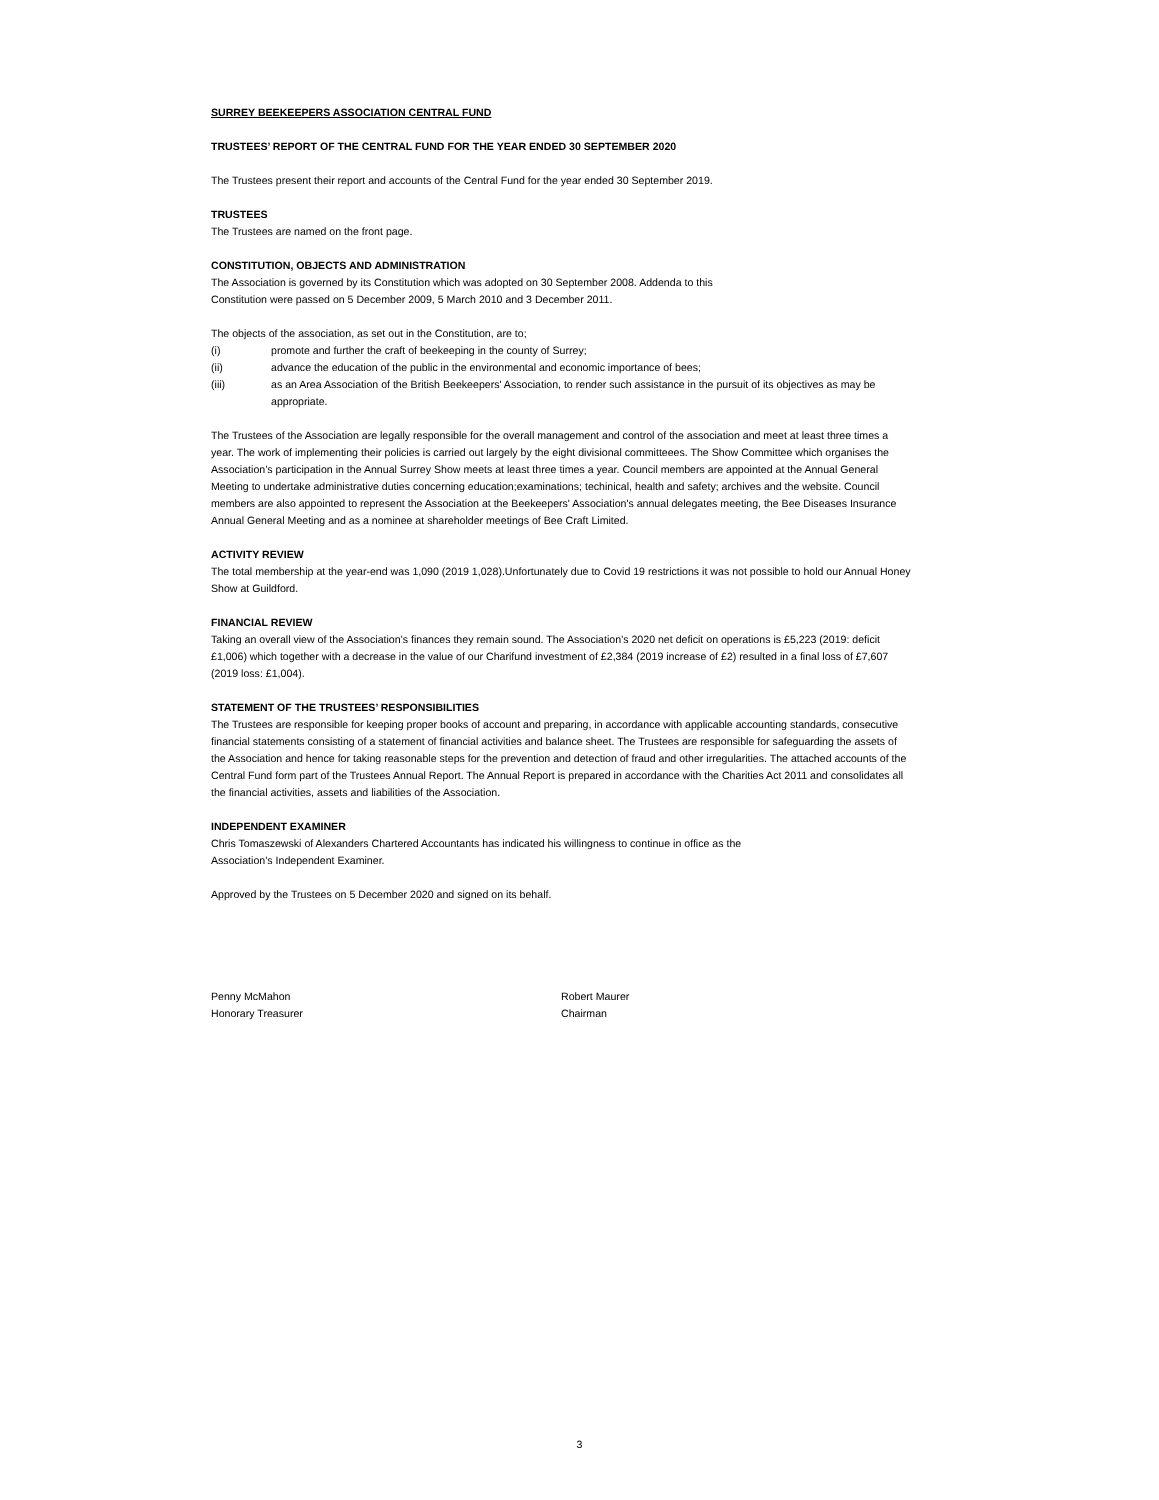SURREY BEEKEEPERS ASSOCIATION CENTRAL FUND
TRUSTEES’ REPORT OF THE CENTRAL FUND FOR THE YEAR ENDED 30 SEPTEMBER 2020
The Trustees present their report and accounts of the Central Fund for the year ended 30 September 2019.
TRUSTEES
The Trustees are named on the front page.
CONSTITUTION, OBJECTS AND ADMINISTRATION
The Association is governed by its Constitution which was adopted on 30 September 2008. Addenda to this
Constitution were passed on 5 December 2009, 5 March 2010 and 3 December 2011.
The objects of the association, as set out in the Constitution, are to;
(i) promote and further the craft of beekeeping in the county of Surrey;
(ii) advance the education of the public in the environmental and economic importance of bees;
(iii) as an Area Association of the British Beekeepers' Association, to render such assistance in the pursuit of its objectives as may be appropriate.
The Trustees of the Association are legally responsible for the overall management and control of the association and meet at least three times a year. The work of implementing their policies is carried out largely by the eight divisional committeees. The Show Committee which organises the Association’s participation in the Annual Surrey Show meets at least three times a year. Council members are appointed at the Annual General Meeting to undertake administrative duties concerning education;examinations; techinical, health and safety; archives and the website. Council members are also appointed to represent the Association at the Beekeepers' Association's annual delegates meeting, the Bee Diseases Insurance Annual General Meeting and as a nominee at shareholder meetings of Bee Craft Limited.
ACTIVITY REVIEW
The total membership at the year-end was 1,090 (2019 1,028).Unfortunately due to Covid 19 restrictions it was not possible to hold our Annual Honey Show at Guildford.
FINANCIAL REVIEW
Taking an overall view of the Association’s finances they remain sound. The Association’s 2020 net deficit on operations is £5,223 (2019: deficit £1,006) which together with a decrease in the value of our Charifund investment of £2,384 (2019 increase of £2) resulted in a final loss of £7,607 (2019 loss: £1,004).
STATEMENT OF THE TRUSTEES’ RESPONSIBILITIES
The Trustees are responsible for keeping proper books of account and preparing, in accordance with applicable accounting standards, consecutive financial statements consisting of a statement of financial activities and balance sheet. The Trustees are responsible for safeguarding the assets of the Association and hence for taking reasonable steps for the prevention and detection of fraud and other irregularities. The attached accounts of the Central Fund form part of the Trustees Annual Report. The Annual Report is prepared in accordance with the Charities Act 2011 and consolidates all the financial activities, assets and liabilities of the Association.
INDEPENDENT EXAMINER
Chris Tomaszewski of Alexanders Chartered Accountants has indicated his willingness to continue in office as the
Association’s Independent Examiner.
Approved by the Trustees on 5 December 2020 and signed on its behalf.
Penny McMahon
Honorary Treasurer
Robert Maurer
Chairman
3